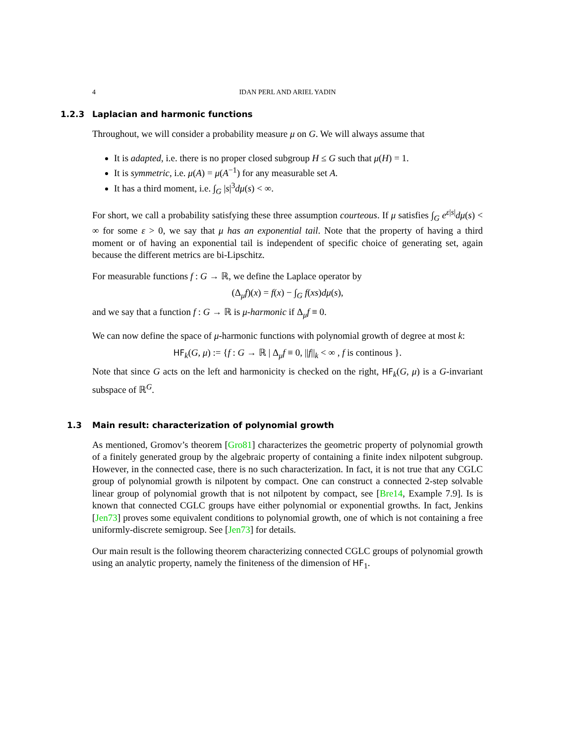4 IDAN PERL AND ARIEL YADIN
1.2.3 Laplacian and harmonic functions
Throughout, we will consider a probability measure μ on G. We will always assume that
It is adapted, i.e. there is no proper closed subgroup H ≤ G such that μ(H) = 1.
It is symmetric, i.e. μ(A) = μ(A<sup>−1</sup>) for any measurable set A.
It has a third moment, i.e. ∫<sub>G</sub> |s|<sup>3</sup>dμ(s) < ∞.
For short, we call a probability satisfying these three assumption courteous. If μ satisfies ∫<sub>G</sub> e<sup>ε|s|</sup>dμ(s) < ∞ for some ε > 0, we say that μ has an exponential tail. Note that the property of having a third moment or of having an exponential tail is independent of specific choice of generating set, again because the different metrics are bi-Lipschitz.
For measurable functions f : G → ℝ, we define the Laplace operator by
(Δ<sub>μ</sub>f)(x) = f(x) − ∫<sub>G</sub> f(xs)dμ(s),
and we say that a function f : G → ℝ is μ-harmonic if Δ<sub>μ</sub>f ≡ 0.
We can now define the space of μ-harmonic functions with polynomial growth of degree at most k:
HF<sub>k</sub>(G, μ) := {f : G → ℝ | Δ<sub>μ</sub>f ≡ 0, ||f||<sub>k</sub> < ∞ , f is continous }.
Note that since G acts on the left and harmonicity is checked on the right, HF<sub>k</sub>(G, μ) is a G-invariant subspace of ℝ<sup>G</sup>.
1.3 Main result: characterization of polynomial growth
As mentioned, Gromov’s theorem [Gro81] characterizes the geometric property of polynomial growth of a finitely generated group by the algebraic property of containing a finite index nilpotent subgroup. However, in the connected case, there is no such characterization. In fact, it is not true that any CGLC group of polynomial growth is nilpotent by compact. One can construct a connected 2-step solvable linear group of polynomial growth that is not nilpotent by compact, see [Bre14, Example 7.9]. Is is known that connected CGLC groups have either polynomial or exponential growths. In fact, Jenkins [Jen73] proves some equivalent conditions to polynomial growth, one of which is not containing a free uniformly-discrete semigroup. See [Jen73] for details.
Our main result is the following theorem characterizing connected CGLC groups of polynomial growth using an analytic property, namely the finiteness of the dimension of HF<sub>1</sub>.